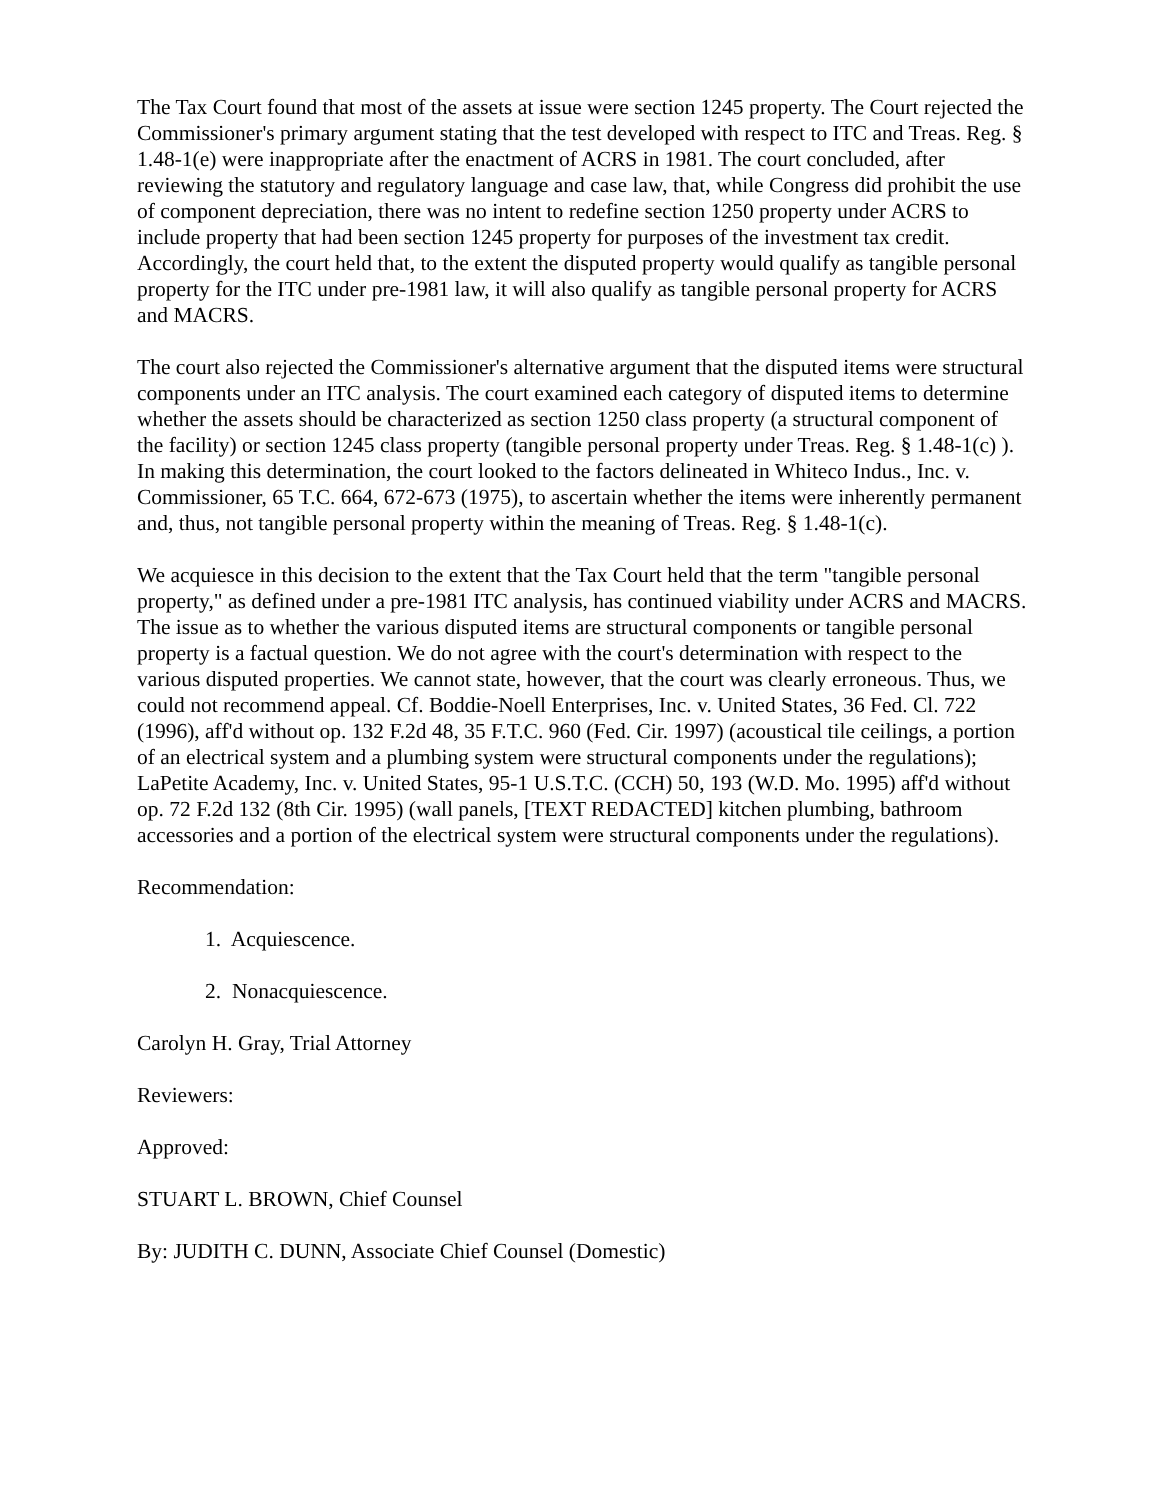The Tax Court found that most of the assets at issue were section 1245 property. The Court rejected the Commissioner's primary argument stating that the test developed with respect to ITC and Treas. Reg. § 1.48-1(e) were inappropriate after the enactment of ACRS in 1981. The court concluded, after reviewing the statutory and regulatory language and case law, that, while Congress did prohibit the use of component depreciation, there was no intent to redefine section 1250 property under ACRS to include property that had been section 1245 property for purposes of the investment tax credit. Accordingly, the court held that, to the extent the disputed property would qualify as tangible personal property for the ITC under pre-1981 law, it will also qualify as tangible personal property for ACRS and MACRS.
The court also rejected the Commissioner's alternative argument that the disputed items were structural components under an ITC analysis. The court examined each category of disputed items to determine whether the assets should be characterized as section 1250 class property (a structural component of the facility) or section 1245 class property (tangible personal property under Treas. Reg. § 1.48-1(c) ). In making this determination, the court looked to the factors delineated in Whiteco Indus., Inc. v. Commissioner, 65 T.C. 664, 672-673 (1975), to ascertain whether the items were inherently permanent and, thus, not tangible personal property within the meaning of Treas. Reg. § 1.48-1(c).
We acquiesce in this decision to the extent that the Tax Court held that the term "tangible personal property," as defined under a pre-1981 ITC analysis, has continued viability under ACRS and MACRS. The issue as to whether the various disputed items are structural components or tangible personal property is a factual question. We do not agree with the court's determination with respect to the various disputed properties. We cannot state, however, that the court was clearly erroneous. Thus, we could not recommend appeal. Cf. Boddie-Noell Enterprises, Inc. v. United States, 36 Fed. Cl. 722 (1996), aff'd without op. 132 F.2d 48, 35 F.T.C. 960 (Fed. Cir. 1997) (acoustical tile ceilings, a portion of an electrical system and a plumbing system were structural components under the regulations); LaPetite Academy, Inc. v. United States, 95-1 U.S.T.C. (CCH) 50, 193 (W.D. Mo. 1995) aff'd without op. 72 F.2d 132 (8th Cir. 1995) (wall panels, [TEXT REDACTED] kitchen plumbing, bathroom accessories and a portion of the electrical system were structural components under the regulations).
Recommendation:
1. Acquiescence.
2. Nonacquiescence.
Carolyn H. Gray, Trial Attorney
Reviewers:
Approved:
STUART L. BROWN, Chief Counsel
By: JUDITH C. DUNN, Associate Chief Counsel (Domestic)